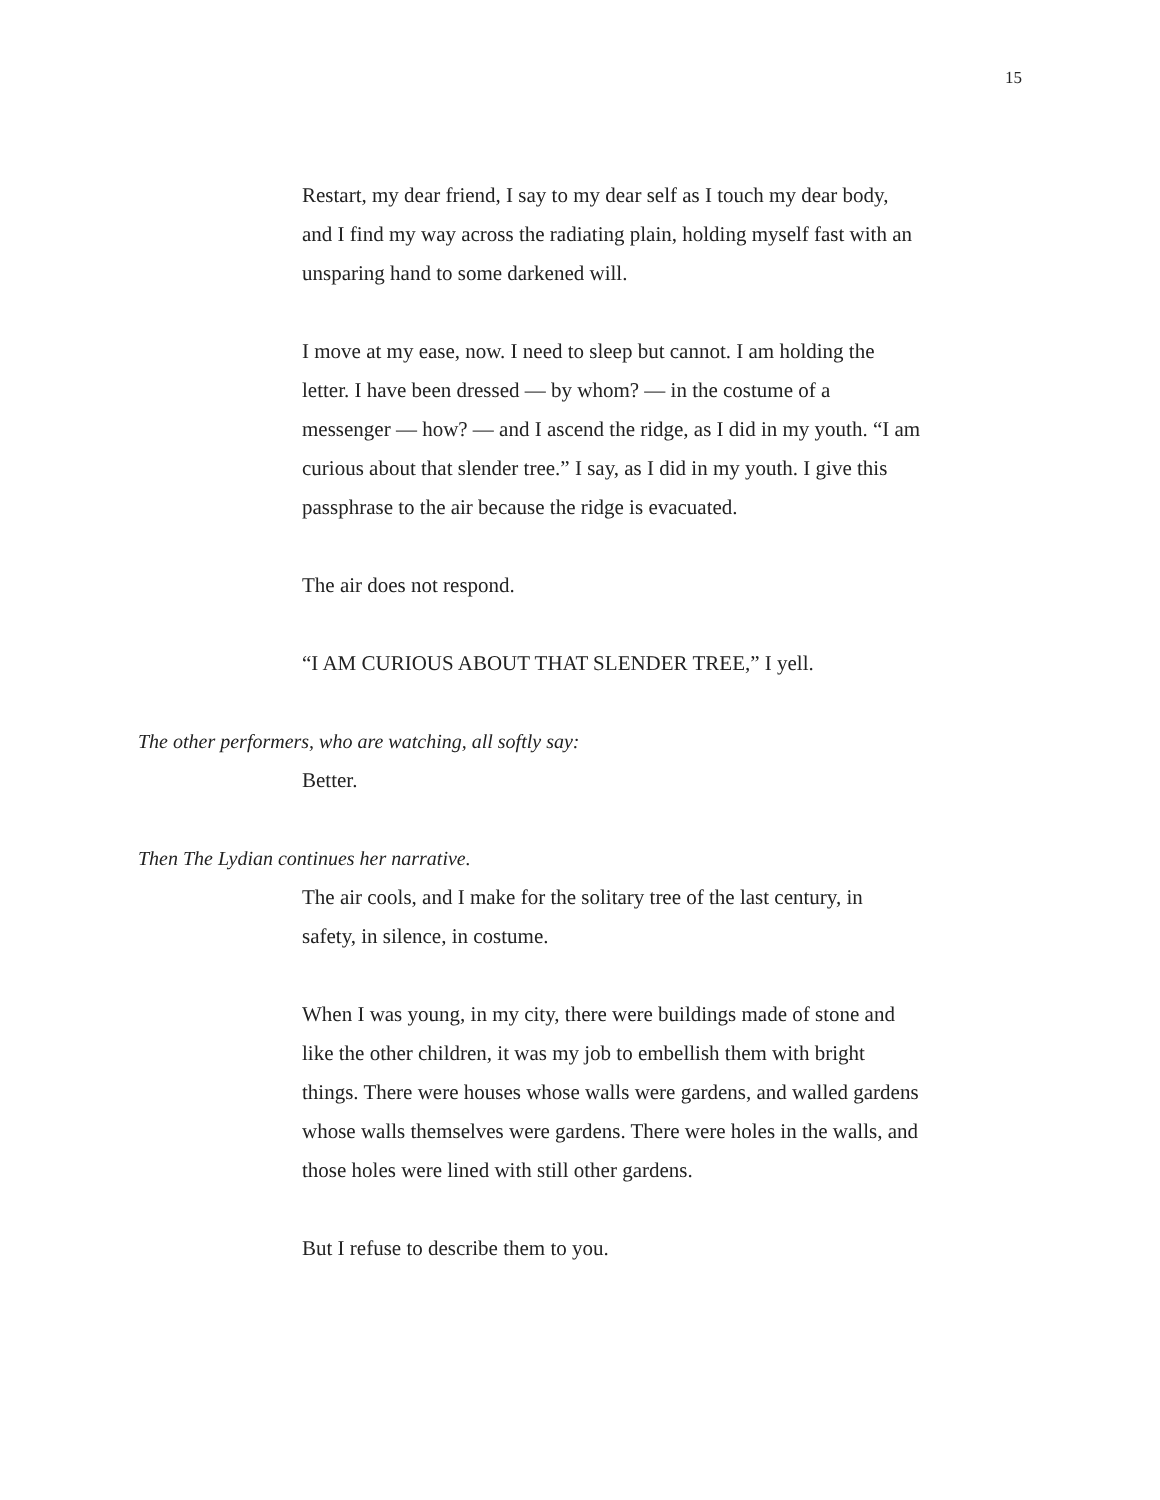15
Restart, my dear friend, I say to my dear self as I touch my dear body, and I find my way across the radiating plain, holding myself fast with an unsparing hand to some darkened will.
I move at my ease, now. I need to sleep but cannot. I am holding the letter. I have been dressed — by whom? — in the costume of a messenger — how? — and I ascend the ridge, as I did in my youth. “I am curious about that slender tree.” I say, as I did in my youth. I give this passphrase to the air because the ridge is evacuated.
The air does not respond.
“I AM CURIOUS ABOUT THAT SLENDER TREE,” I yell.
The other performers, who are watching, all softly say:
Better.
Then The Lydian continues her narrative.
The air cools, and I make for the solitary tree of the last century, in safety, in silence, in costume.
When I was young, in my city, there were buildings made of stone and like the other children, it was my job to embellish them with bright things. There were houses whose walls were gardens, and walled gardens whose walls themselves were gardens. There were holes in the walls, and those holes were lined with still other gardens.
But I refuse to describe them to you.